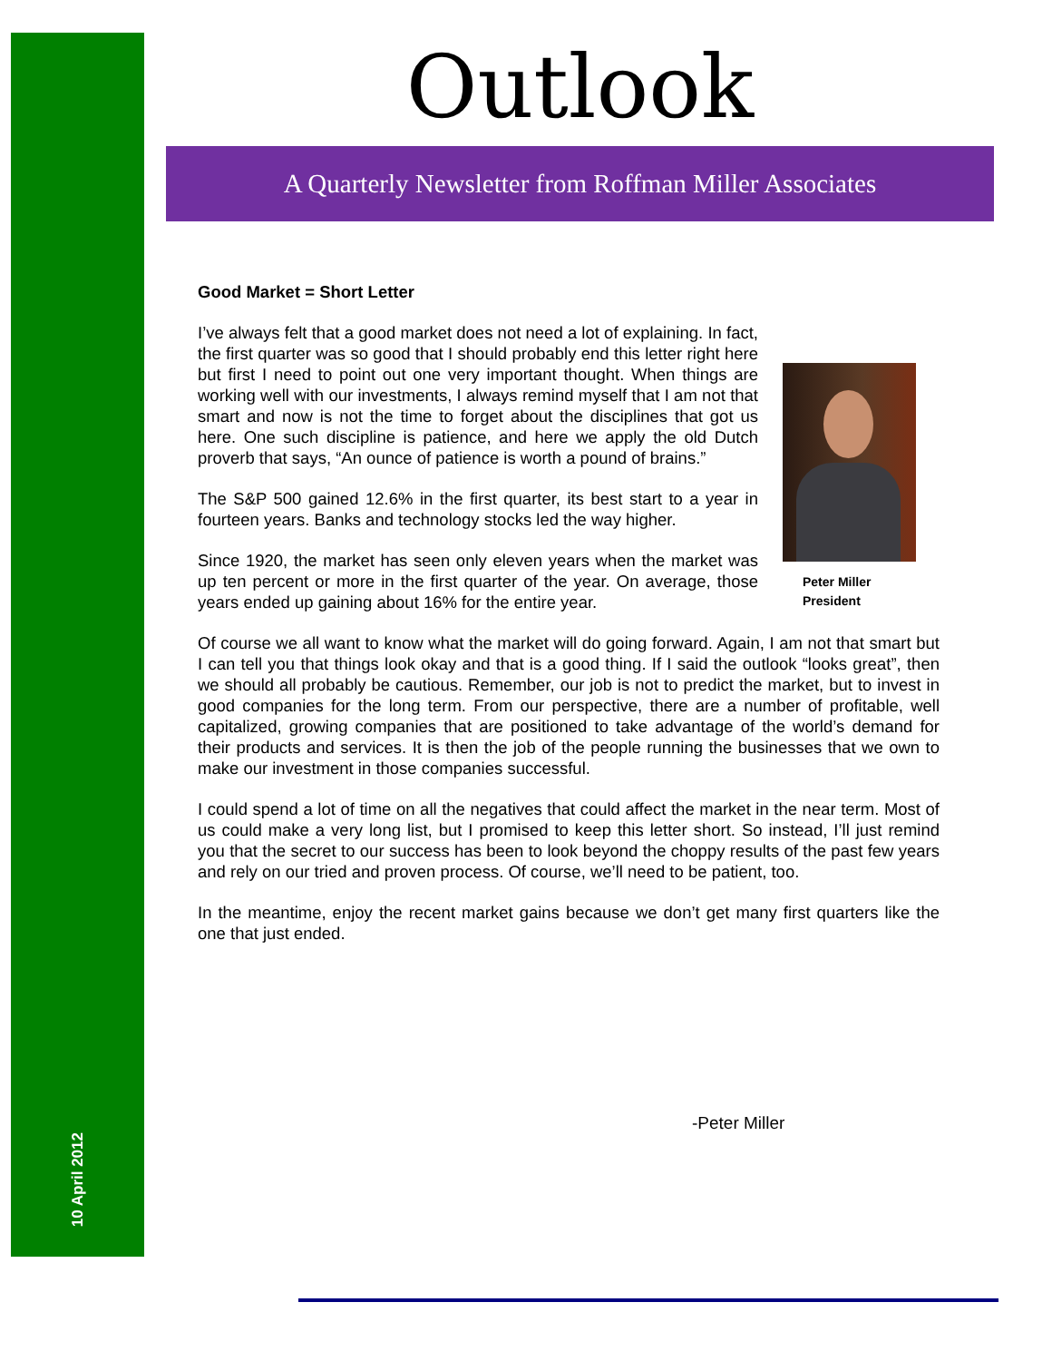10 April 2012
Outlook
A Quarterly Newsletter from Roffman Miller Associates
Good Market = Short Letter
Peter Miller
President
I’ve always felt that a good market does not need a lot of explaining. In fact, the first quarter was so good that I should probably end this letter right here but first I need to point out one very important thought. When things are working well with our investments, I always remind myself that I am not that smart and now is not the time to forget about the disciplines that got us here. One such discipline is patience, and here we apply the old Dutch proverb that says, “An ounce of patience is worth a pound of brains.”
The S&P 500 gained 12.6% in the first quarter, its best start to a year in fourteen years. Banks and technology stocks led the way higher.
Since 1920, the market has seen only eleven years when the market was up ten percent or more in the first quarter of the year. On average, those years ended up gaining about 16% for the entire year.
Of course we all want to know what the market will do going forward. Again, I am not that smart but I can tell you that things look okay and that is a good thing. If I said the outlook “looks great”, then we should all probably be cautious. Remember, our job is not to predict the market, but to invest in good companies for the long term. From our perspective, there are a number of profitable, well capitalized, growing companies that are positioned to take advantage of the world’s demand for their products and services. It is then the job of the people running the businesses that we own to make our investment in those companies successful.
I could spend a lot of time on all the negatives that could affect the market in the near term. Most of us could make a very long list, but I promised to keep this letter short. So instead, I’ll just remind you that the secret to our success has been to look beyond the choppy results of the past few years and rely on our tried and proven process. Of course, we’ll need to be patient, too.
In the meantime, enjoy the recent market gains because we don’t get many first quarters like the one that just ended.
-Peter Miller